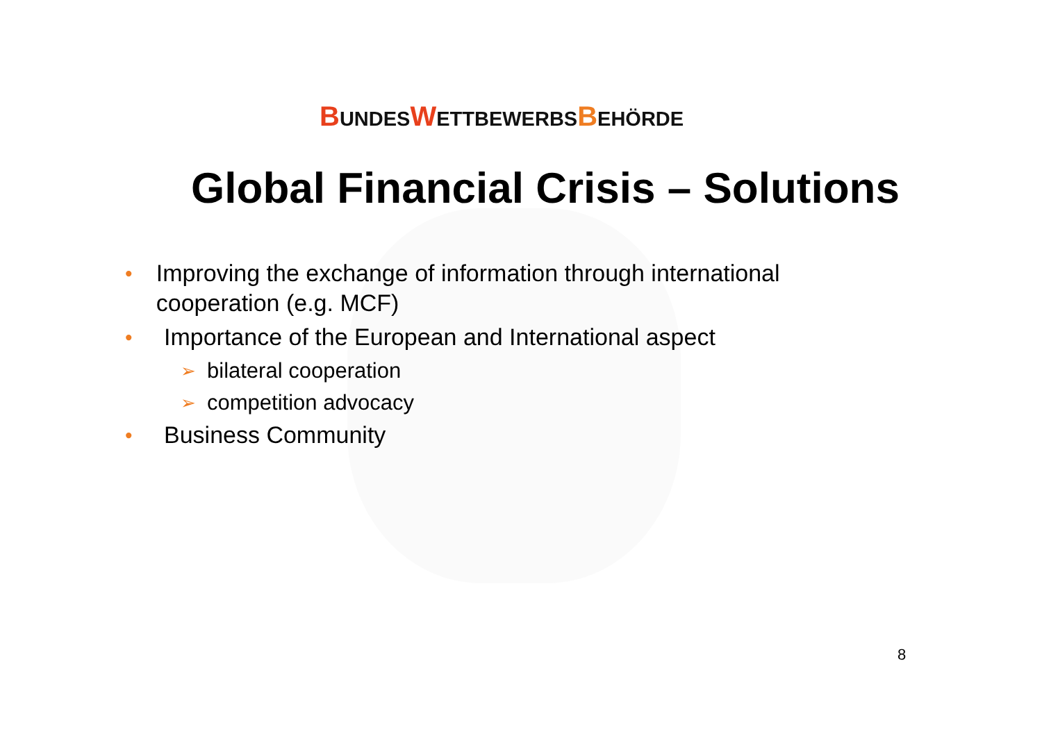BUNDESWETTBEWERBSBEHÖRDE
Global Financial Crisis – Solutions
• Improving the exchange of information through international cooperation (e.g. MCF)
• Importance of the European and International aspect
➢ bilateral cooperation
➢ competition advocacy
• Business Community
8